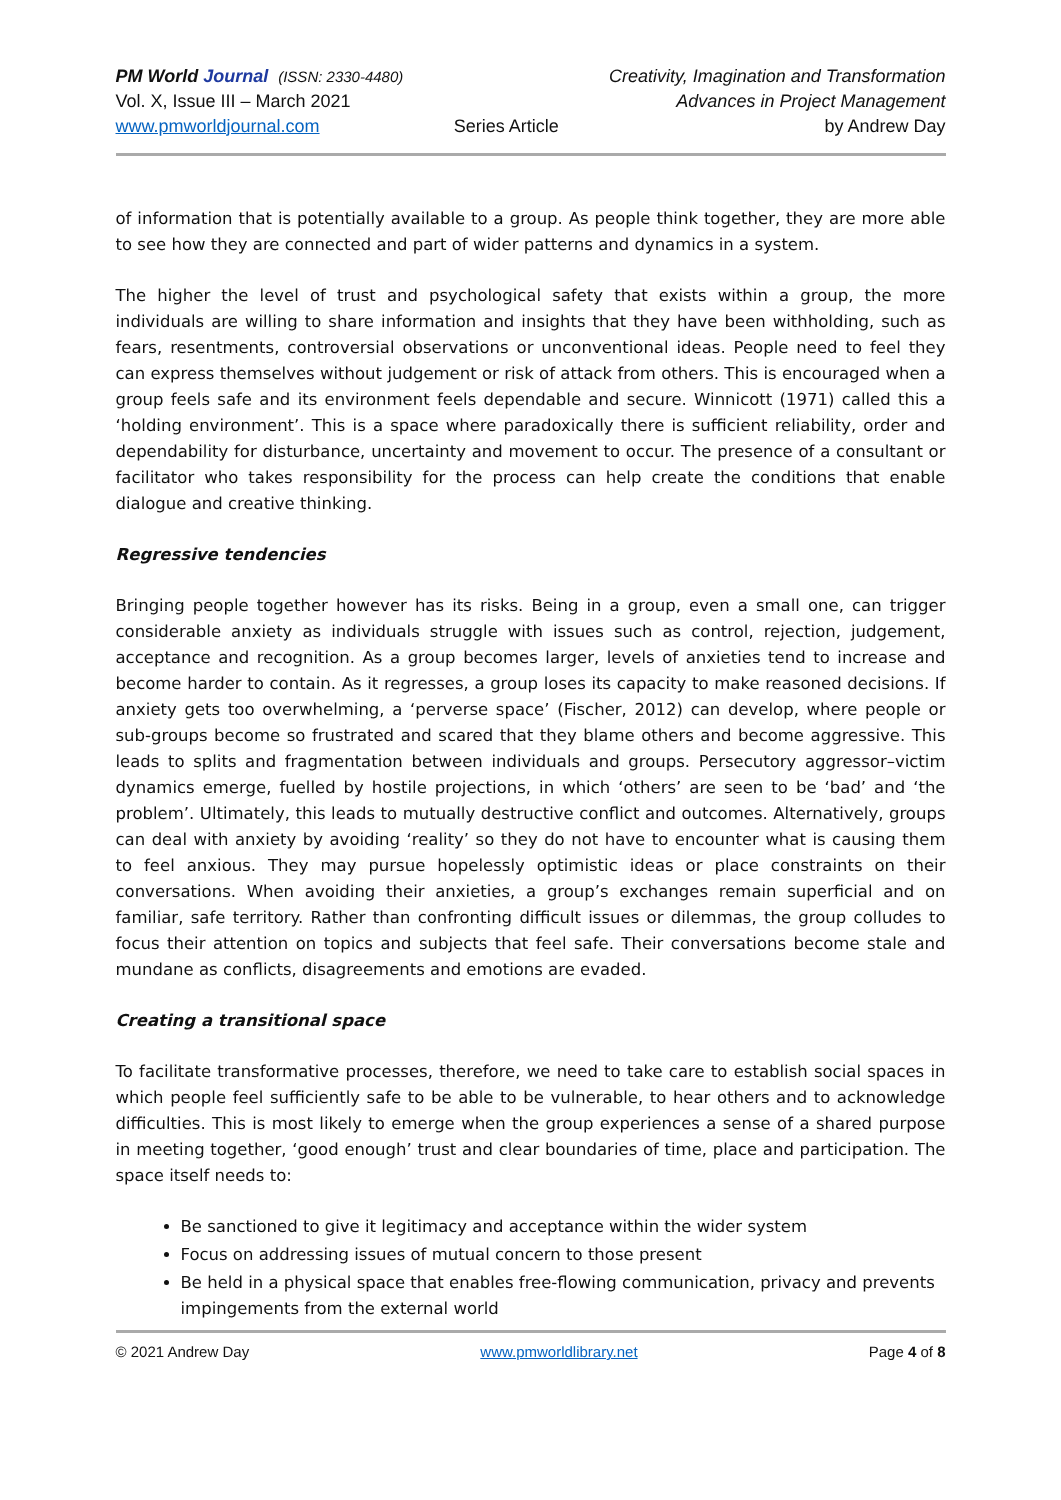PM World Journal (ISSN: 2330-4480)
Vol. X, Issue III – March 2021
www.pmworldjournal.com
Series Article Creativity, Imagination and Transformation
Advances in Project Management
by Andrew Day
of information that is potentially available to a group. As people think together, they are more able to see how they are connected and part of wider patterns and dynamics in a system.
The higher the level of trust and psychological safety that exists within a group, the more individuals are willing to share information and insights that they have been withholding, such as fears, resentments, controversial observations or unconventional ideas. People need to feel they can express themselves without judgement or risk of attack from others. This is encouraged when a group feels safe and its environment feels dependable and secure. Winnicott (1971) called this a ‘holding environment’. This is a space where paradoxically there is sufficient reliability, order and dependability for disturbance, uncertainty and movement to occur. The presence of a consultant or facilitator who takes responsibility for the process can help create the conditions that enable dialogue and creative thinking.
Regressive tendencies
Bringing people together however has its risks. Being in a group, even a small one, can trigger considerable anxiety as individuals struggle with issues such as control, rejection, judgement, acceptance and recognition. As a group becomes larger, levels of anxieties tend to increase and become harder to contain. As it regresses, a group loses its capacity to make reasoned decisions. If anxiety gets too overwhelming, a ‘perverse space’ (Fischer, 2012) can develop, where people or sub-groups become so frustrated and scared that they blame others and become aggressive. This leads to splits and fragmentation between individuals and groups. Persecutory aggressor–victim dynamics emerge, fuelled by hostile projections, in which ‘others’ are seen to be ‘bad’ and ‘the problem’. Ultimately, this leads to mutually destructive conflict and outcomes. Alternatively, groups can deal with anxiety by avoiding ‘reality’ so they do not have to encounter what is causing them to feel anxious. They may pursue hopelessly optimistic ideas or place constraints on their conversations. When avoiding their anxieties, a group’s exchanges remain superficial and on familiar, safe territory. Rather than confronting difficult issues or dilemmas, the group colludes to focus their attention on topics and subjects that feel safe. Their conversations become stale and mundane as conflicts, disagreements and emotions are evaded.
Creating a transitional space
To facilitate transformative processes, therefore, we need to take care to establish social spaces in which people feel sufficiently safe to be able to be vulnerable, to hear others and to acknowledge difficulties. This is most likely to emerge when the group experiences a sense of a shared purpose in meeting together, ‘good enough’ trust and clear boundaries of time, place and participation. The space itself needs to:
Be sanctioned to give it legitimacy and acceptance within the wider system
Focus on addressing issues of mutual concern to those present
Be held in a physical space that enables free-flowing communication, privacy and prevents impingements from the external world
© 2021 Andrew Day www.pmworldlibrary.net Page 4 of 8